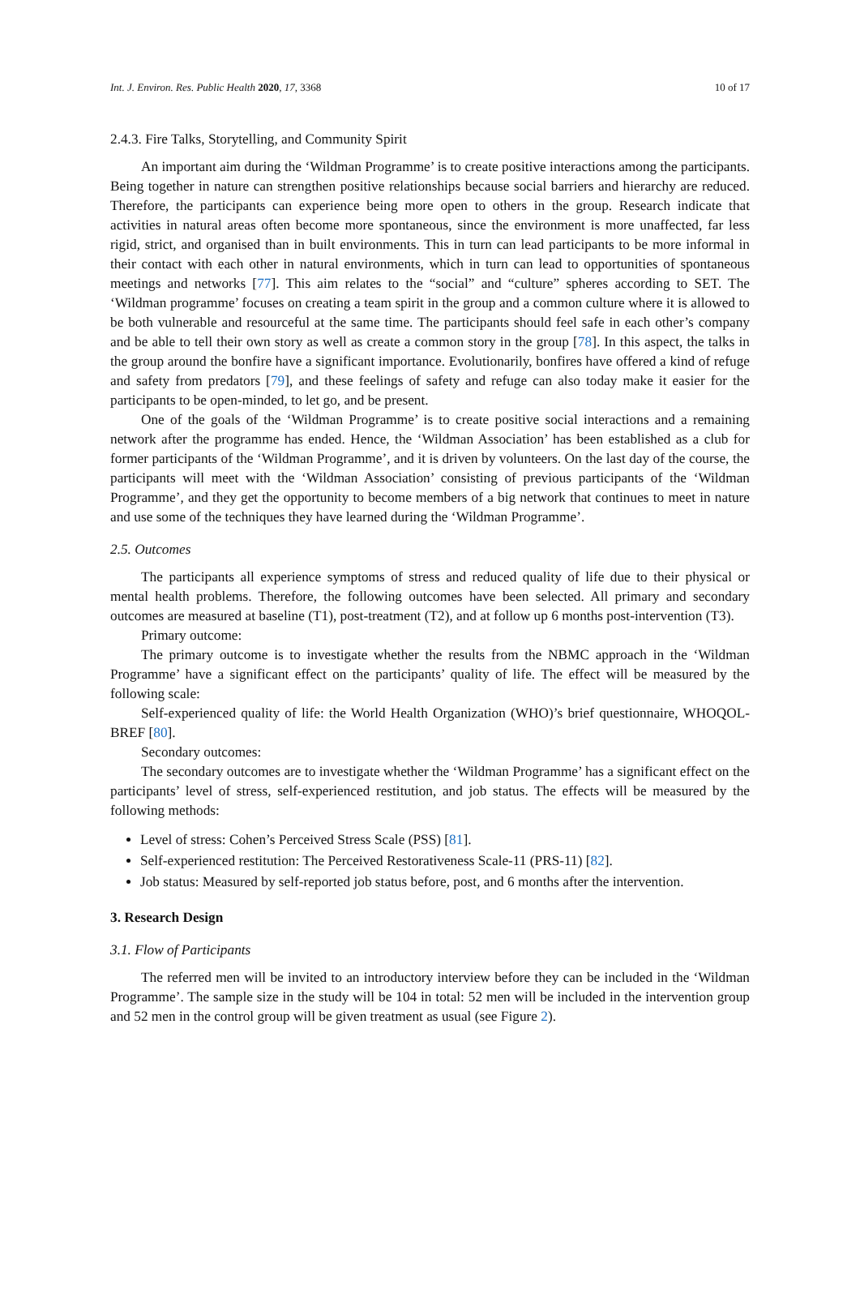Int. J. Environ. Res. Public Health 2020, 17, 3368 10 of 17
2.4.3. Fire Talks, Storytelling, and Community Spirit
An important aim during the ‘Wildman Programme’ is to create positive interactions among the participants. Being together in nature can strengthen positive relationships because social barriers and hierarchy are reduced. Therefore, the participants can experience being more open to others in the group. Research indicate that activities in natural areas often become more spontaneous, since the environment is more unaffected, far less rigid, strict, and organised than in built environments. This in turn can lead participants to be more informal in their contact with each other in natural environments, which in turn can lead to opportunities of spontaneous meetings and networks [77]. This aim relates to the “social” and “culture” spheres according to SET. The ‘Wildman programme’ focuses on creating a team spirit in the group and a common culture where it is allowed to be both vulnerable and resourceful at the same time. The participants should feel safe in each other’s company and be able to tell their own story as well as create a common story in the group [78]. In this aspect, the talks in the group around the bonfire have a significant importance. Evolutionarily, bonfires have offered a kind of refuge and safety from predators [79], and these feelings of safety and refuge can also today make it easier for the participants to be open-minded, to let go, and be present.
One of the goals of the ‘Wildman Programme’ is to create positive social interactions and a remaining network after the programme has ended. Hence, the ‘Wildman Association’ has been established as a club for former participants of the ‘Wildman Programme’, and it is driven by volunteers. On the last day of the course, the participants will meet with the ‘Wildman Association’ consisting of previous participants of the ‘Wildman Programme’, and they get the opportunity to become members of a big network that continues to meet in nature and use some of the techniques they have learned during the ‘Wildman Programme’.
2.5. Outcomes
The participants all experience symptoms of stress and reduced quality of life due to their physical or mental health problems. Therefore, the following outcomes have been selected. All primary and secondary outcomes are measured at baseline (T1), post-treatment (T2), and at follow up 6 months post-intervention (T3).
Primary outcome:
The primary outcome is to investigate whether the results from the NBMC approach in the ‘Wildman Programme’ have a significant effect on the participants’ quality of life. The effect will be measured by the following scale:
Self-experienced quality of life: the World Health Organization (WHO)’s brief questionnaire, WHOQOL-BREF [80].
Secondary outcomes:
The secondary outcomes are to investigate whether the ‘Wildman Programme’ has a significant effect on the participants’ level of stress, self-experienced restitution, and job status. The effects will be measured by the following methods:
Level of stress: Cohen’s Perceived Stress Scale (PSS) [81].
Self-experienced restitution: The Perceived Restorativeness Scale-11 (PRS-11) [82].
Job status: Measured by self-reported job status before, post, and 6 months after the intervention.
3. Research Design
3.1. Flow of Participants
The referred men will be invited to an introductory interview before they can be included in the ‘Wildman Programme’. The sample size in the study will be 104 in total: 52 men will be included in the intervention group and 52 men in the control group will be given treatment as usual (see Figure 2).